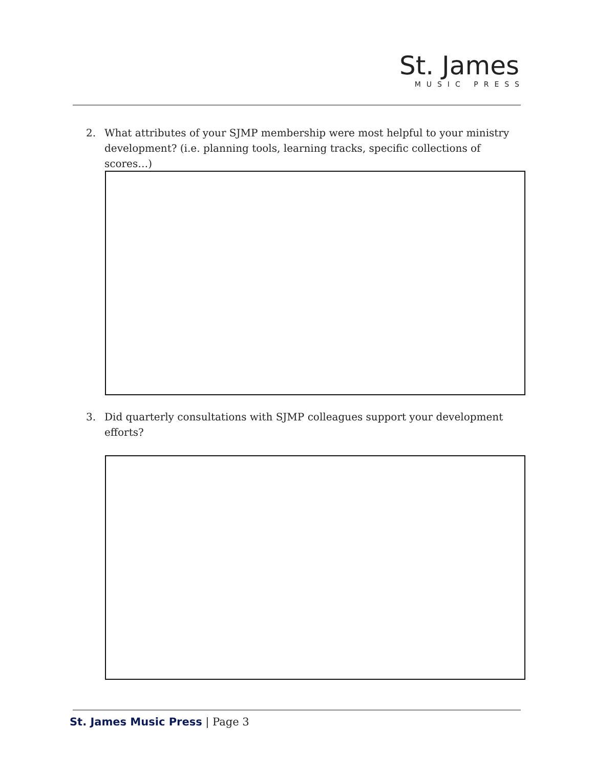St. James
MUSIC PRESS
2. What attributes of your SJMP membership were most helpful to your ministry development? (i.e. planning tools, learning tracks, specific collections of scores…)
3. Did quarterly consultations with SJMP colleagues support your development efforts?
St. James Music Press | Page 3